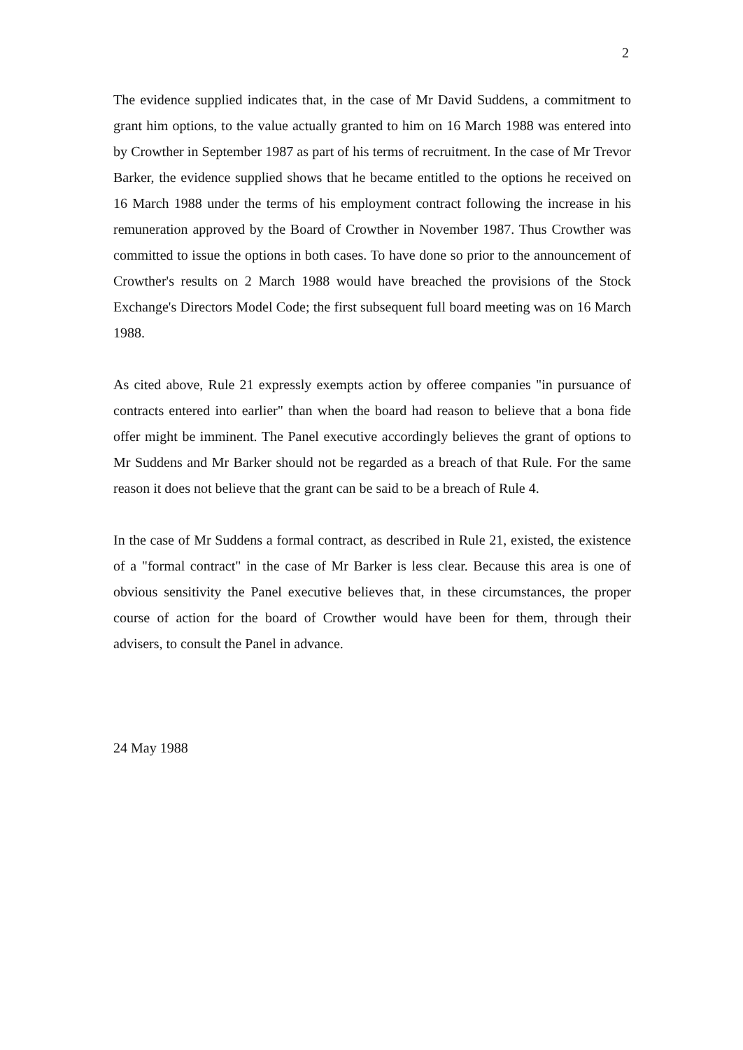2
The evidence supplied indicates that, in the case of Mr David Suddens, a commitment to grant him options, to the value actually granted to him on 16 March 1988 was entered into by Crowther in September 1987 as part of his terms of recruitment. In the case of Mr Trevor Barker, the evidence supplied shows that he became entitled to the options he received on 16 March 1988 under the terms of his employment contract following the increase in his remuneration approved by the Board of Crowther in November 1987. Thus Crowther was committed to issue the options in both cases. To have done so prior to the announcement of Crowther's results on 2 March 1988 would have breached the provisions of the Stock Exchange's Directors Model Code; the first subsequent full board meeting was on 16 March 1988.
As cited above, Rule 21 expressly exempts action by offeree companies "in pursuance of contracts entered into earlier" than when the board had reason to believe that a bona fide offer might be imminent. The Panel executive accordingly believes the grant of options to Mr Suddens and Mr Barker should not be regarded as a breach of that Rule. For the same reason it does not believe that the grant can be said to be a breach of Rule 4.
In the case of Mr Suddens a formal contract, as described in Rule 21, existed, the existence of a "formal contract" in the case of Mr Barker is less clear. Because this area is one of obvious sensitivity the Panel executive believes that, in these circumstances, the proper course of action for the board of Crowther would have been for them, through their advisers, to consult the Panel in advance.
24 May 1988